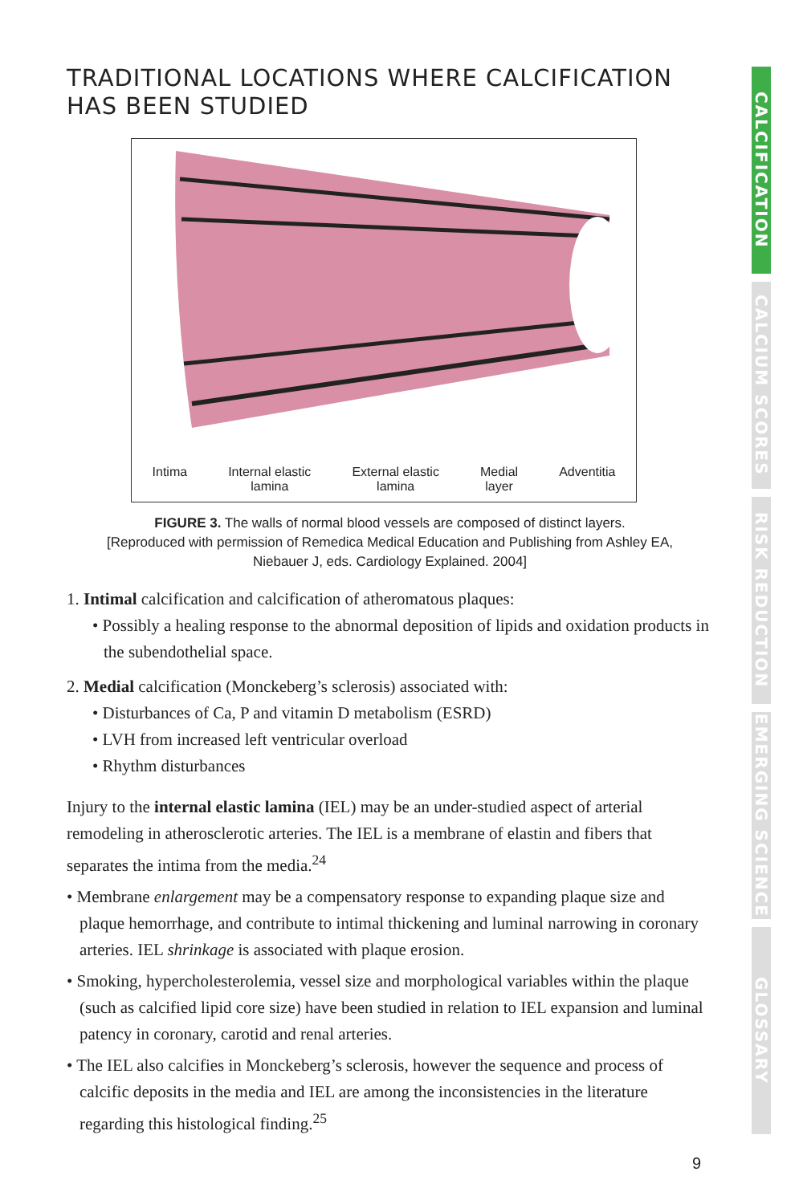TRADITIONAL LOCATIONS WHERE CALCIFICATION HAS BEEN STUDIED
Intima Internal elastic
lamina External elastic
lamina Medial
layer Adventitia
FIGURE 3. The walls of normal blood vessels are composed of distinct layers.
[Reproduced with permission of Remedica Medical Education and Publishing from Ashley EA,
Niebauer J, eds. Cardiology Explained. 2004]
1. Intimal calcification and calcification of atheromatous plaques:
• Possibly a healing response to the abnormal deposition of lipids and oxidation products in the subendothelial space.
2. Medial calcification (Monckeberg’s sclerosis) associated with:
• Disturbances of Ca, P and vitamin D metabolism (ESRD)
• LVH from increased left ventricular overload
• Rhythm disturbances
Injury to the internal elastic lamina (IEL) may be an under-studied aspect of arterial remodeling in atherosclerotic arteries. The IEL is a membrane of elastin and fibers that separates the intima from the media.<sup>24</sup>
• Membrane enlargement may be a compensatory response to expanding plaque size and plaque hemorrhage, and contribute to intimal thickening and luminal narrowing in coronary arteries. IEL shrinkage is associated with plaque erosion.
• Smoking, hypercholesterolemia, vessel size and morphological variables within the plaque (such as calcified lipid core size) have been studied in relation to IEL expansion and luminal patency in coronary, carotid and renal arteries.
• The IEL also calcifies in Monckeberg’s sclerosis, however the sequence and process of calcific deposits in the media and IEL are among the inconsistencies in the literature regarding this histological finding.<sup>25</sup>
CALCIFICATION
CALCIUM SCORES
RISK REDUCTION
EMERGING SCIENCE
GLOSSARY
9